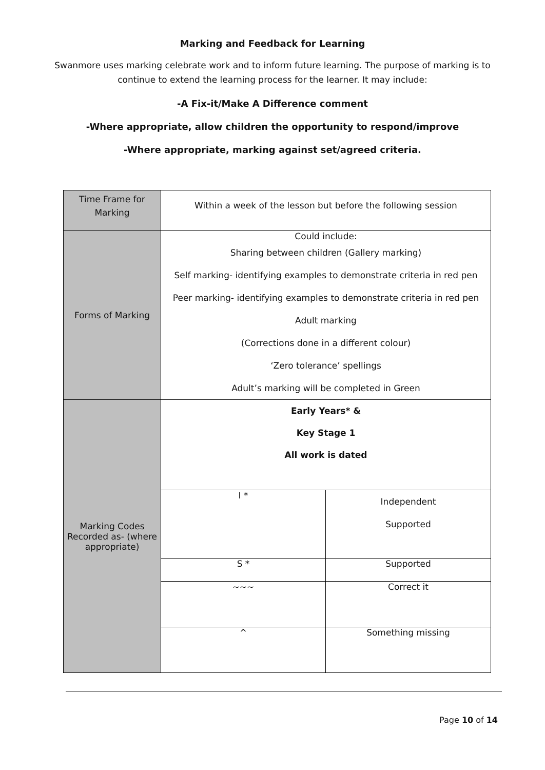Marking and Feedback for Learning
Swanmore uses marking celebrate work and to inform future learning. The purpose of marking is to continue to extend the learning process for the learner. It may include:
-A Fix-it/Make A Difference comment
-Where appropriate, allow children the opportunity to respond/improve
-Where appropriate, marking against set/agreed criteria.
| Time Frame for Marking | Within a week of the lesson but before the following session | |
| Forms of Marking | Could include: Sharing between children (Gallery marking) Self marking- identifying examples to demonstrate criteria in red pen Peer marking- identifying examples to demonstrate criteria in red pen Adult marking (Corrections done in a different colour) ‘Zero tolerance’ spellings Adult’s marking will be completed in Green | |
| Marking Codes Recorded as- (where appropriate) | Early Years* & Key Stage 1 All work is dated | |
| | I * | Independent Supported |
| | S * | Supported |
| | ~~~ | Correct it |
| | ^ | Something missing |
Page 10 of 14